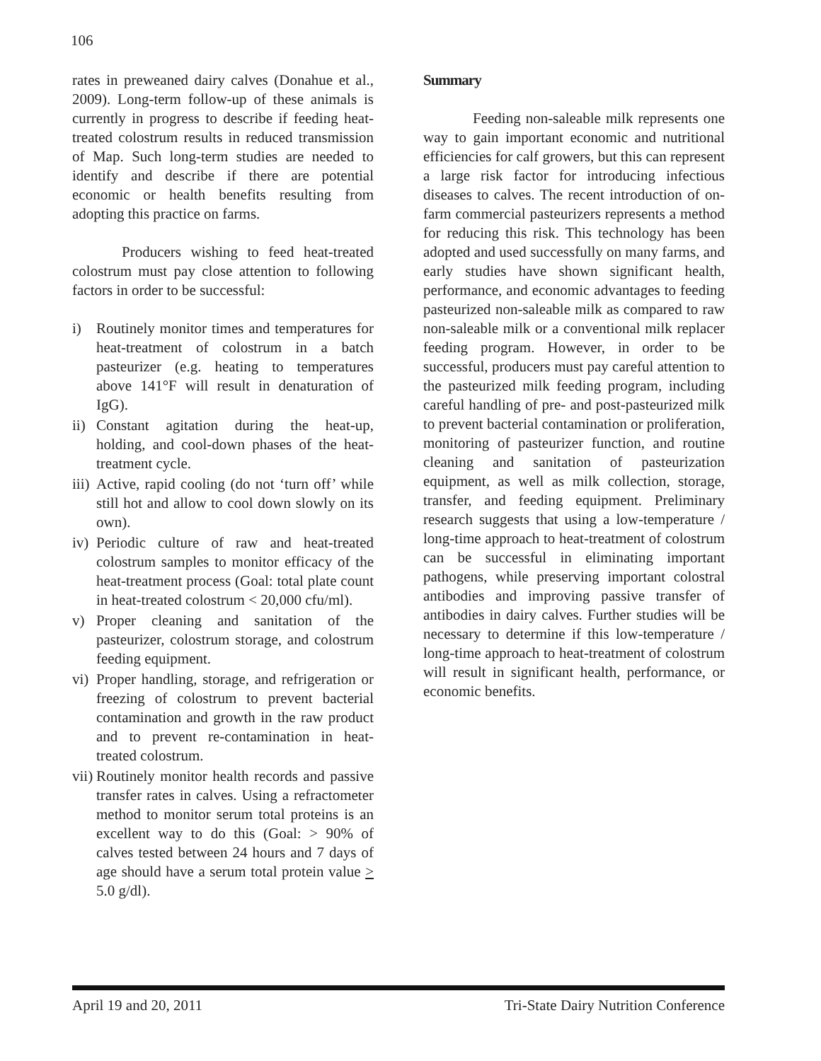106
rates in preweaned dairy calves (Donahue et al., 2009). Long-term follow-up of these animals is currently in progress to describe if feeding heat-treated colostrum results in reduced transmission of Map. Such long-term studies are needed to identify and describe if there are potential economic or health benefits resulting from adopting this practice on farms.
Producers wishing to feed heat-treated colostrum must pay close attention to following factors in order to be successful:
i) Routinely monitor times and temperatures for heat-treatment of colostrum in a batch pasteurizer (e.g. heating to temperatures above 141°F will result in denaturation of IgG).
ii) Constant agitation during the heat-up, holding, and cool-down phases of the heat-treatment cycle.
iii) Active, rapid cooling (do not ‘turn off’ while still hot and allow to cool down slowly on its own).
iv) Periodic culture of raw and heat-treated colostrum samples to monitor efficacy of the heat-treatment process (Goal: total plate count in heat-treated colostrum < 20,000 cfu/ml).
v) Proper cleaning and sanitation of the pasteurizer, colostrum storage, and colostrum feeding equipment.
vi) Proper handling, storage, and refrigeration or freezing of colostrum to prevent bacterial contamination and growth in the raw product and to prevent re-contamination in heat-treated colostrum.
vii) Routinely monitor health records and passive transfer rates in calves. Using a refractometer method to monitor serum total proteins is an excellent way to do this (Goal: > 90% of calves tested between 24 hours and 7 days of age should have a serum total protein value > 5.0 g/dl).
Summary
Feeding non-saleable milk represents one way to gain important economic and nutritional efficiencies for calf growers, but this can represent a large risk factor for introducing infectious diseases to calves. The recent introduction of on-farm commercial pasteurizers represents a method for reducing this risk. This technology has been adopted and used successfully on many farms, and early studies have shown significant health, performance, and economic advantages to feeding pasteurized non-saleable milk as compared to raw non-saleable milk or a conventional milk replacer feeding program. However, in order to be successful, producers must pay careful attention to the pasteurized milk feeding program, including careful handling of pre- and post-pasteurized milk to prevent bacterial contamination or proliferation, monitoring of pasteurizer function, and routine cleaning and sanitation of pasteurization equipment, as well as milk collection, storage, transfer, and feeding equipment. Preliminary research suggests that using a low-temperature / long-time approach to heat-treatment of colostrum can be successful in eliminating important pathogens, while preserving important colostral antibodies and improving passive transfer of antibodies in dairy calves. Further studies will be necessary to determine if this low-temperature / long-time approach to heat-treatment of colostrum will result in significant health, performance, or economic benefits.
April 19 and 20, 2011 Tri-State Dairy Nutrition Conference